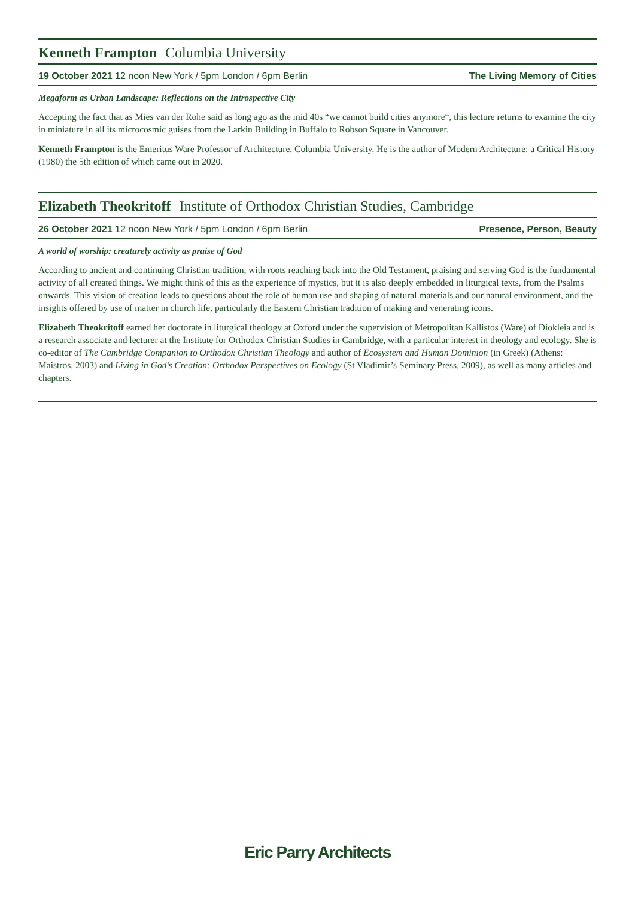Kenneth Frampton Columbia University
19 October 2021 12 noon New York / 5pm London / 6pm Berlin The Living Memory of Cities
Megaform as Urban Landscape: Reflections on the Introspective City
Accepting the fact that as Mies van der Rohe said as long ago as the mid 40s “we cannot build cities anymore“, this lecture returns to examine the city in miniature in all its microcosmic guises from the Larkin Building in Buffalo to Robson Square in Vancouver.
Kenneth Frampton is the Emeritus Ware Professor of Architecture, Columbia University. He is the author of Modern Architecture: a Critical History (1980) the 5th edition of which came out in 2020.
Elizabeth Theokritoff Institute of Orthodox Christian Studies, Cambridge
26 October 2021 12 noon New York / 5pm London / 6pm Berlin Presence, Person, Beauty
A world of worship: creaturely activity as praise of God
According to ancient and continuing Christian tradition, with roots reaching back into the Old Testament, praising and serving God is the fundamental activity of all created things. We might think of this as the experience of mystics, but it is also deeply embedded in liturgical texts, from the Psalms onwards. This vision of creation leads to questions about the role of human use and shaping of natural materials and our natural environment, and the insights offered by use of matter in church life, particularly the Eastern Christian tradition of making and venerating icons.
Elizabeth Theokritoff earned her doctorate in liturgical theology at Oxford under the supervision of Metropolitan Kallistos (Ware) of Diokleia and is a research associate and lecturer at the Institute for Orthodox Christian Studies in Cambridge, with a particular interest in theology and ecology. She is co-editor of The Cambridge Companion to Orthodox Christian Theology and author of Ecosystem and Human Dominion (in Greek) (Athens: Maistros, 2003) and Living in God’s Creation: Orthodox Perspectives on Ecology (St Vladimir’s Seminary Press, 2009), as well as many articles and chapters.
Eric Parry Architects